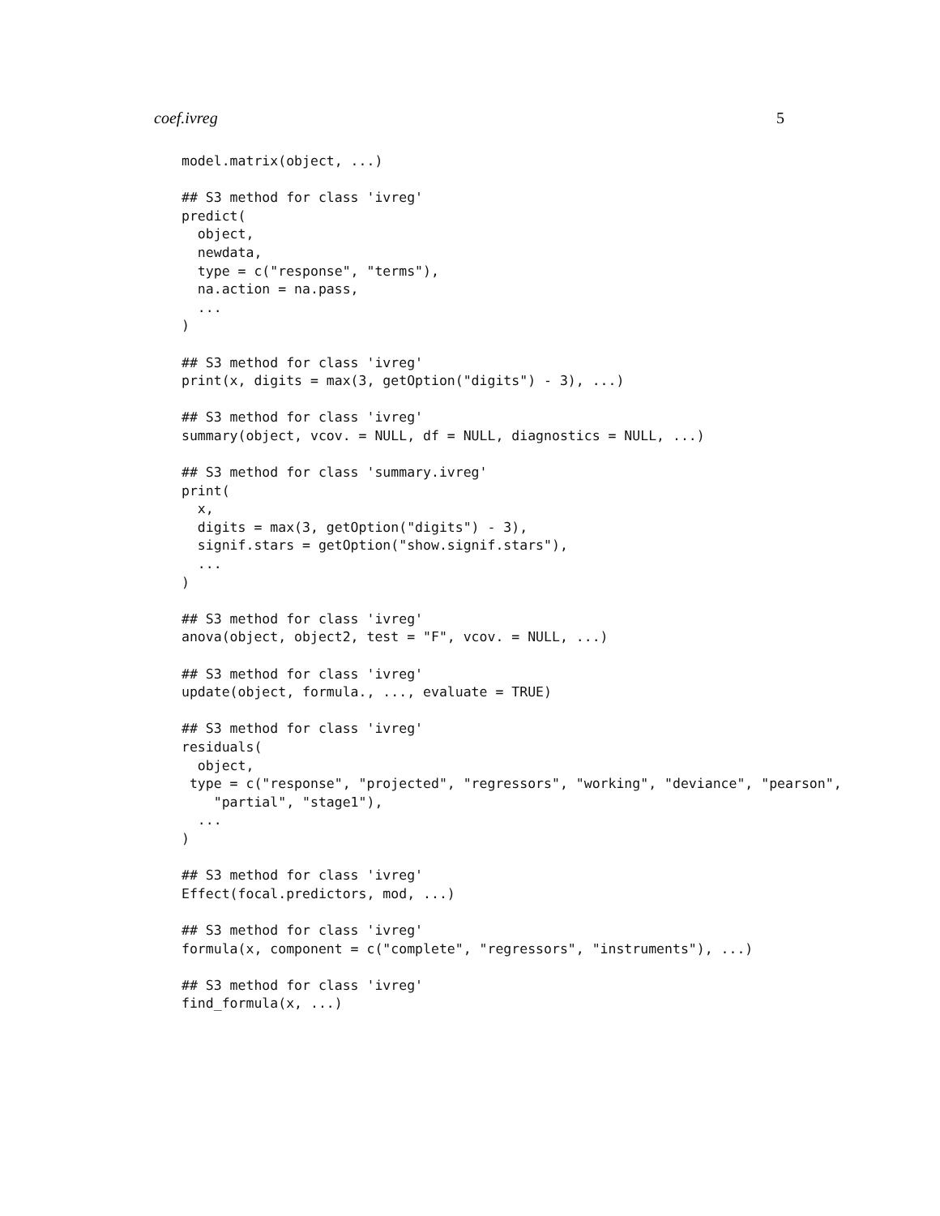coef.ivreg 5
model.matrix(object, ...)

## S3 method for class 'ivreg'
predict(
  object,
  newdata,
  type = c("response", "terms"),
  na.action = na.pass,
  ...
)

## S3 method for class 'ivreg'
print(x, digits = max(3, getOption("digits") - 3), ...)

## S3 method for class 'ivreg'
summary(object, vcov. = NULL, df = NULL, diagnostics = NULL, ...)

## S3 method for class 'summary.ivreg'
print(
  x,
  digits = max(3, getOption("digits") - 3),
  signif.stars = getOption("show.signif.stars"),
  ...
)

## S3 method for class 'ivreg'
anova(object, object2, test = "F", vcov. = NULL, ...)

## S3 method for class 'ivreg'
update(object, formula., ..., evaluate = TRUE)

## S3 method for class 'ivreg'
residuals(
  object,
 type = c("response", "projected", "regressors", "working", "deviance", "pearson",
    "partial", "stage1"),
  ...
)

## S3 method for class 'ivreg'
Effect(focal.predictors, mod, ...)

## S3 method for class 'ivreg'
formula(x, component = c("complete", "regressors", "instruments"), ...)

## S3 method for class 'ivreg'
find_formula(x, ...)